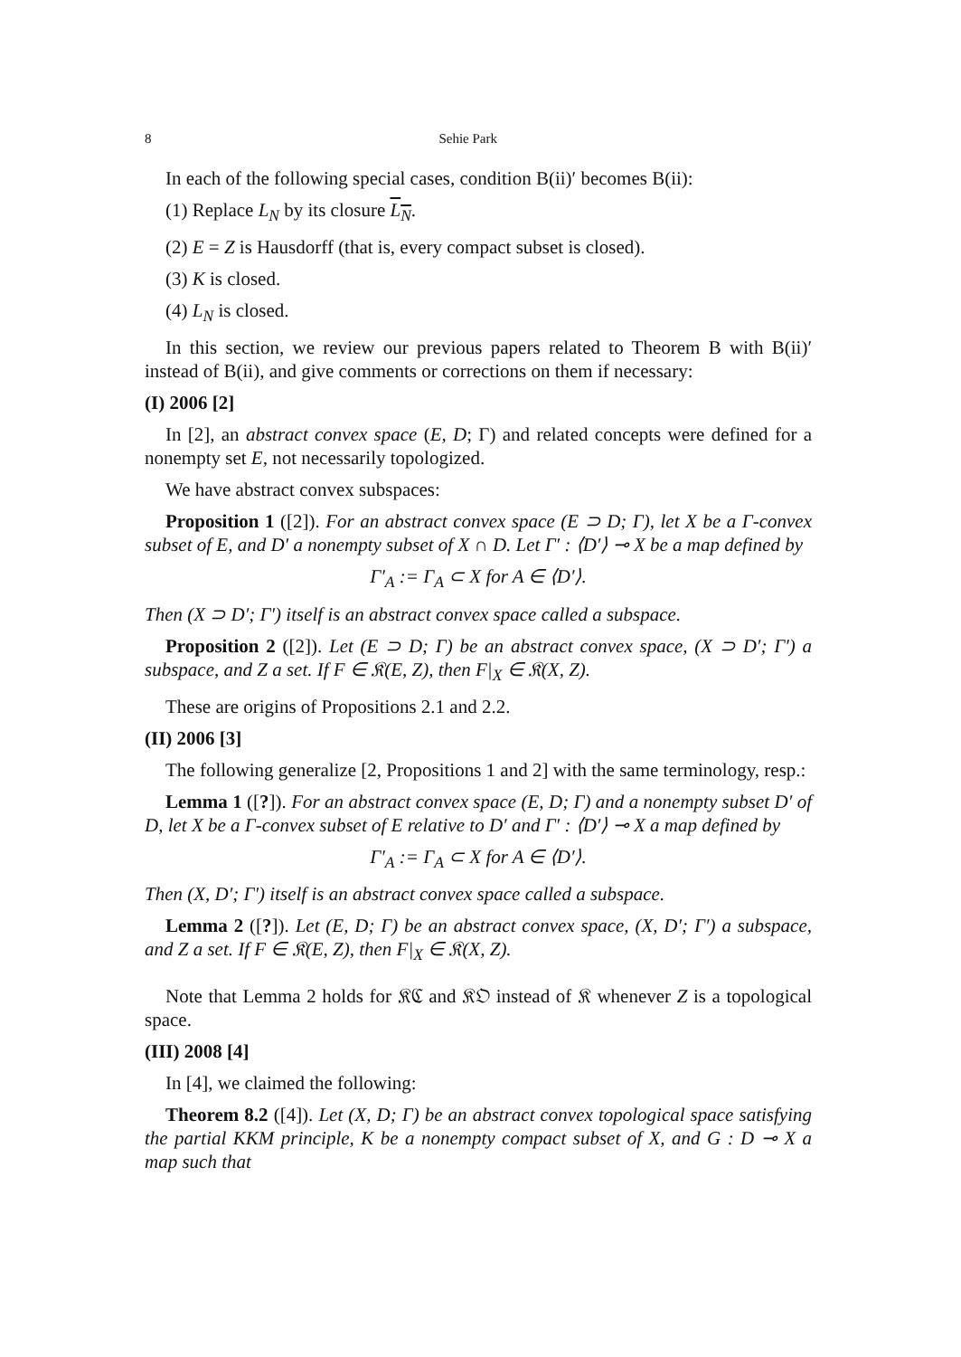8 Sehie Park
In each of the following special cases, condition B(ii)′ becomes B(ii):
(1) Replace L<sub>N</sub> by its closure L<sub>N</sub>.
(2) E = Z is Hausdorff (that is, every compact subset is closed).
(3) K is closed.
(4) L<sub>N</sub> is closed.
In this section, we review our previous papers related to Theorem B with B(ii)′ instead of B(ii), and give comments or corrections on them if necessary:
(I) 2006 [2]
In [2], an abstract convex space (E, D; Γ) and related concepts were defined for a nonempty set E, not necessarily topologized.
We have abstract convex subspaces:
Proposition 1 ([2]). For an abstract convex space (E ⊃ D; Γ), let X be a Γ-convex subset of E, and D′ a nonempty subset of X ∩ D. Let Γ′ : ⟨D′⟩ ⊸ X be a map defined by
Γ′<sub>A</sub> := Γ<sub>A</sub> ⊂ X for A ∈ ⟨D′⟩.
Then (X ⊃ D′; Γ′) itself is an abstract convex space called a subspace.
Proposition 2 ([2]). Let (E ⊃ D; Γ) be an abstract convex space, (X ⊃ D′; Γ′) a subspace, and Z a set. If F ∈ 𝔎(E, Z), then F|<sub>X</sub> ∈ 𝔎(X, Z).
These are origins of Propositions 2.1 and 2.2.
(II) 2006 [3]
The following generalize [2, Propositions 1 and 2] with the same terminology, resp.:
Lemma 1 ([?]). For an abstract convex space (E, D; Γ) and a nonempty subset D′ of D, let X be a Γ-convex subset of E relative to D′ and Γ′ : ⟨D′⟩ ⊸ X a map defined by
Γ′<sub>A</sub> := Γ<sub>A</sub> ⊂ X for A ∈ ⟨D′⟩.
Then (X, D′; Γ′) itself is an abstract convex space called a subspace.
Lemma 2 ([?]). Let (E, D; Γ) be an abstract convex space, (X, D′; Γ′) a subspace, and Z a set. If F ∈ 𝔎(E, Z), then F|<sub>X</sub> ∈ 𝔎(X, Z).
Note that Lemma 2 holds for 𝔎ℭ and 𝔎𝔒 instead of 𝔎 whenever Z is a topological space.
(III) 2008 [4]
In [4], we claimed the following:
Theorem 8.2 ([4]). Let (X, D; Γ) be an abstract convex topological space satisfying the partial KKM principle, K be a nonempty compact subset of X, and G : D ⊸ X a map such that